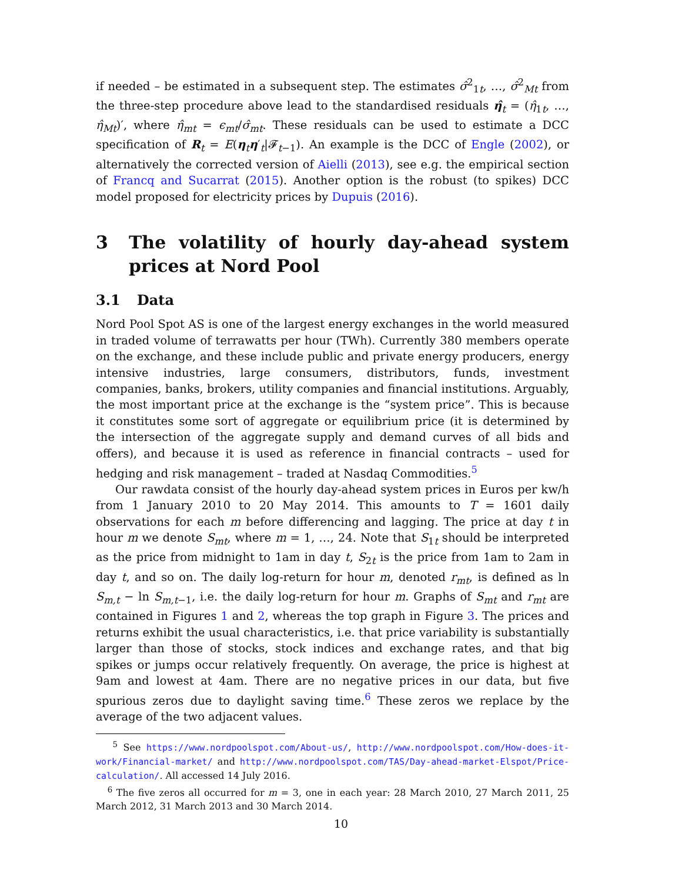if needed – be estimated in a subsequent step. The estimates σ̂<sup>2</sup><sub>1t</sub>, …, σ̂<sup>2</sup><sub>Mt</sub> from the three-step procedure above lead to the standardised residuals η̂<sub>t</sub> = (η̂<sub>1t</sub>, …, η̂<sub>Mt</sub>)′, where η̂<sub>mt</sub> = ϵ<sub>mt</sub>/σ̂<sub>mt</sub>. These residuals can be used to estimate a DCC specification of R<sub>t</sub> = E(η<sub>t</sub>η′<sub>t</sub>|𝓕<sub>t−1</sub>). An example is the DCC of Engle (2002), or alternatively the corrected version of Aielli (2013), see e.g. the empirical section of Francq and Sucarrat (2015). Another option is the robust (to spikes) DCC model proposed for electricity prices by Dupuis (2016).
3 The volatility of hourly day-ahead system prices at Nord Pool
3.1 Data
Nord Pool Spot AS is one of the largest energy exchanges in the world measured in traded volume of terrawatts per hour (TWh). Currently 380 members operate on the exchange, and these include public and private energy producers, energy intensive industries, large consumers, distributors, funds, investment companies, banks, brokers, utility companies and financial institutions. Arguably, the most important price at the exchange is the “system price”. This is because it constitutes some sort of aggregate or equilibrium price (it is determined by the intersection of the aggregate supply and demand curves of all bids and offers), and because it is used as reference in financial contracts – used for hedging and risk management – traded at Nasdaq Commodities.<sup>5</sup>
Our rawdata consist of the hourly day-ahead system prices in Euros per kw/h from 1 January 2010 to 20 May 2014. This amounts to T = 1601 daily observations for each m before differencing and lagging. The price at day t in hour m we denote S<sub>mt</sub>, where m = 1, …, 24. Note that S<sub>1t</sub> should be interpreted as the price from midnight to 1am in day t, S<sub>2t</sub> is the price from 1am to 2am in day t, and so on. The daily log-return for hour m, denoted r<sub>mt</sub>, is defined as ln S<sub>m,t</sub> − ln S<sub>m,t−1</sub>, i.e. the daily log-return for hour m. Graphs of S<sub>mt</sub> and r<sub>mt</sub> are contained in Figures 1 and 2, whereas the top graph in Figure 3. The prices and returns exhibit the usual characteristics, i.e. that price variability is substantially larger than those of stocks, stock indices and exchange rates, and that big spikes or jumps occur relatively frequently. On average, the price is highest at 9am and lowest at 4am. There are no negative prices in our data, but five spurious zeros due to daylight saving time.<sup>6</sup> These zeros we replace by the average of the two adjacent values.
<sup>5</sup> See https://www.nordpoolspot.com/About-us/, http://www.nordpoolspot.com/How-does-it-work/Financial-market/ and http://www.nordpoolspot.com/TAS/Day-ahead-market-Elspot/Price-calculation/. All accessed 14 July 2016.
<sup>6</sup> The five zeros all occurred for m = 3, one in each year: 28 March 2010, 27 March 2011, 25 March 2012, 31 March 2013 and 30 March 2014.
10